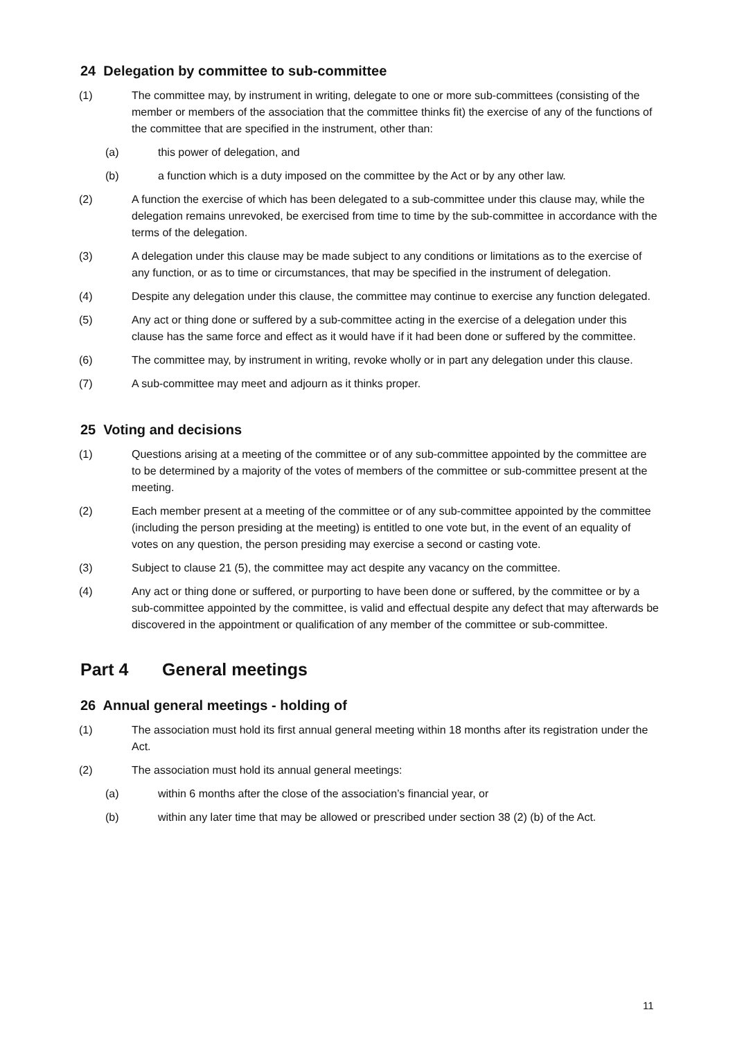24 Delegation by committee to sub-committee
(1) The committee may, by instrument in writing, delegate to one or more sub-committees (consisting of the member or members of the association that the committee thinks fit) the exercise of any of the functions of the committee that are specified in the instrument, other than:
(a) this power of delegation, and
(b) a function which is a duty imposed on the committee by the Act or by any other law.
(2) A function the exercise of which has been delegated to a sub-committee under this clause may, while the delegation remains unrevoked, be exercised from time to time by the sub-committee in accordance with the terms of the delegation.
(3) A delegation under this clause may be made subject to any conditions or limitations as to the exercise of any function, or as to time or circumstances, that may be specified in the instrument of delegation.
(4) Despite any delegation under this clause, the committee may continue to exercise any function delegated.
(5) Any act or thing done or suffered by a sub-committee acting in the exercise of a delegation under this clause has the same force and effect as it would have if it had been done or suffered by the committee.
(6) The committee may, by instrument in writing, revoke wholly or in part any delegation under this clause.
(7) A sub-committee may meet and adjourn as it thinks proper.
25 Voting and decisions
(1) Questions arising at a meeting of the committee or of any sub-committee appointed by the committee are to be determined by a majority of the votes of members of the committee or sub-committee present at the meeting.
(2) Each member present at a meeting of the committee or of any sub-committee appointed by the committee (including the person presiding at the meeting) is entitled to one vote but, in the event of an equality of votes on any question, the person presiding may exercise a second or casting vote.
(3) Subject to clause 21 (5), the committee may act despite any vacancy on the committee.
(4) Any act or thing done or suffered, or purporting to have been done or suffered, by the committee or by a sub-committee appointed by the committee, is valid and effectual despite any defect that may afterwards be discovered in the appointment or qualification of any member of the committee or sub-committee.
Part 4 General meetings
26 Annual general meetings - holding of
(1) The association must hold its first annual general meeting within 18 months after its registration under the Act.
(2) The association must hold its annual general meetings:
(a) within 6 months after the close of the association’s financial year, or
(b) within any later time that may be allowed or prescribed under section 38 (2) (b) of the Act.
11